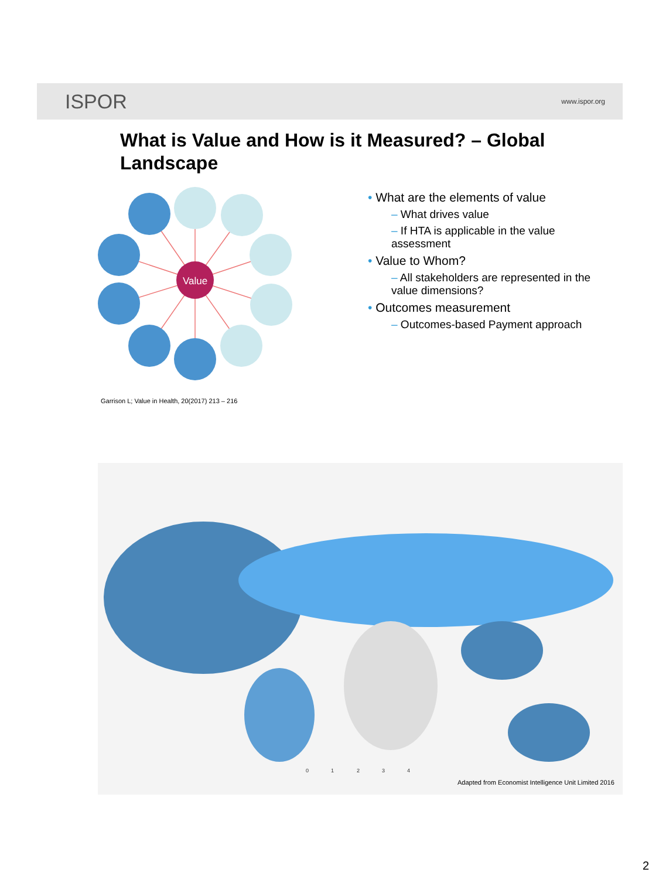ISPOR
www.ispor.org
What is Value and How is it Measured? – Global Landscape
Value
Garrison L; Value in Health, 20(2017) 213 – 216
• What are the elements of value
– What drives value
– If HTA is applicable in the value assessment
• Value to Whom?
– All stakeholders are represented in the value dimensions?
• Outcomes measurement
– Outcomes-based Payment approach
0
1
2
3
4
Adapted from Economist Intelligence Unit Limited 2016
2